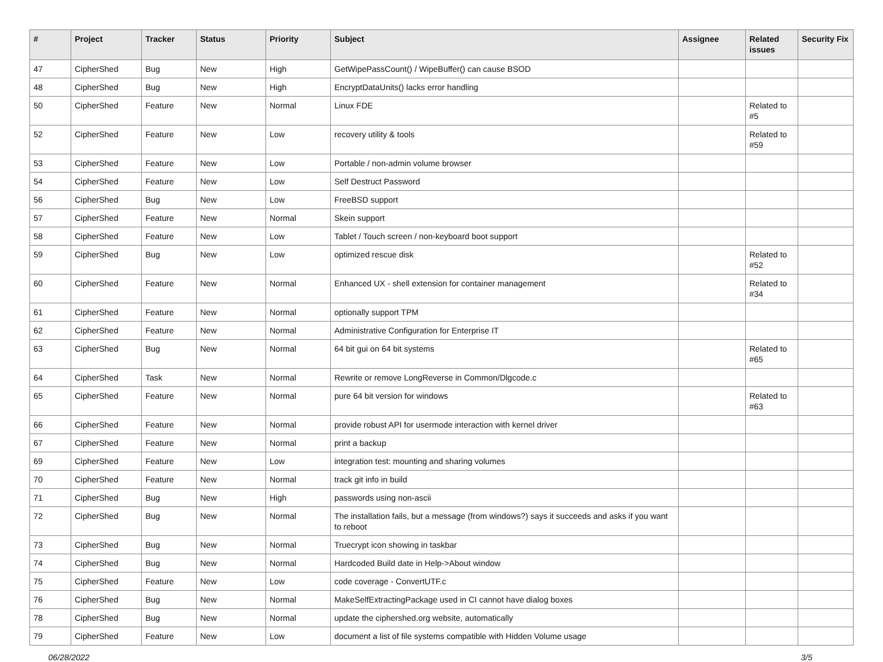| # | Project | Tracker | Status | Priority | Subject | Assignee | Related issues | Security Fix |
| --- | --- | --- | --- | --- | --- | --- | --- | --- |
| 47 | CipherShed | Bug | New | High | GetWipePassCount() / WipeBuffer() can cause BSOD | | | |
| 48 | CipherShed | Bug | New | High | EncryptDataUnits() lacks error handling | | | |
| 50 | CipherShed | Feature | New | Normal | Linux FDE | | Related to #5 | |
| 52 | CipherShed | Feature | New | Low | recovery utility & tools | | Related to #59 | |
| 53 | CipherShed | Feature | New | Low | Portable / non-admin volume browser | | | |
| 54 | CipherShed | Feature | New | Low | Self Destruct Password | | | |
| 56 | CipherShed | Bug | New | Low | FreeBSD support | | | |
| 57 | CipherShed | Feature | New | Normal | Skein support | | | |
| 58 | CipherShed | Feature | New | Low | Tablet / Touch screen / non-keyboard boot support | | | |
| 59 | CipherShed | Bug | New | Low | optimized rescue disk | | Related to #52 | |
| 60 | CipherShed | Feature | New | Normal | Enhanced UX - shell extension for container management | | Related to #34 | |
| 61 | CipherShed | Feature | New | Normal | optionally support TPM | | | |
| 62 | CipherShed | Feature | New | Normal | Administrative Configuration for Enterprise IT | | | |
| 63 | CipherShed | Bug | New | Normal | 64 bit gui on 64 bit systems | | Related to #65 | |
| 64 | CipherShed | Task | New | Normal | Rewrite or remove LongReverse in Common/Dlgcode.c | | | |
| 65 | CipherShed | Feature | New | Normal | pure 64 bit version for windows | | Related to #63 | |
| 66 | CipherShed | Feature | New | Normal | provide robust API for usermode interaction with kernel driver | | | |
| 67 | CipherShed | Feature | New | Normal | print a backup | | | |
| 69 | CipherShed | Feature | New | Low | integration test: mounting and sharing volumes | | | |
| 70 | CipherShed | Feature | New | Normal | track git info in build | | | |
| 71 | CipherShed | Bug | New | High | passwords using non-ascii | | | |
| 72 | CipherShed | Bug | New | Normal | The installation fails, but a message (from windows?) says it succeeds and asks if you want to reboot | | | |
| 73 | CipherShed | Bug | New | Normal | Truecrypt icon showing in taskbar | | | |
| 74 | CipherShed | Bug | New | Normal | Hardcoded Build date in Help->About window | | | |
| 75 | CipherShed | Feature | New | Low | code coverage - ConvertUTF.c | | | |
| 76 | CipherShed | Bug | New | Normal | MakeSelfExtractingPackage used in CI cannot have dialog boxes | | | |
| 78 | CipherShed | Bug | New | Normal | update the ciphershed.org website, automatically | | | |
| 79 | CipherShed | Feature | New | Low | document a list of file systems compatible with Hidden Volume usage | | | |
06/28/2022 3/5